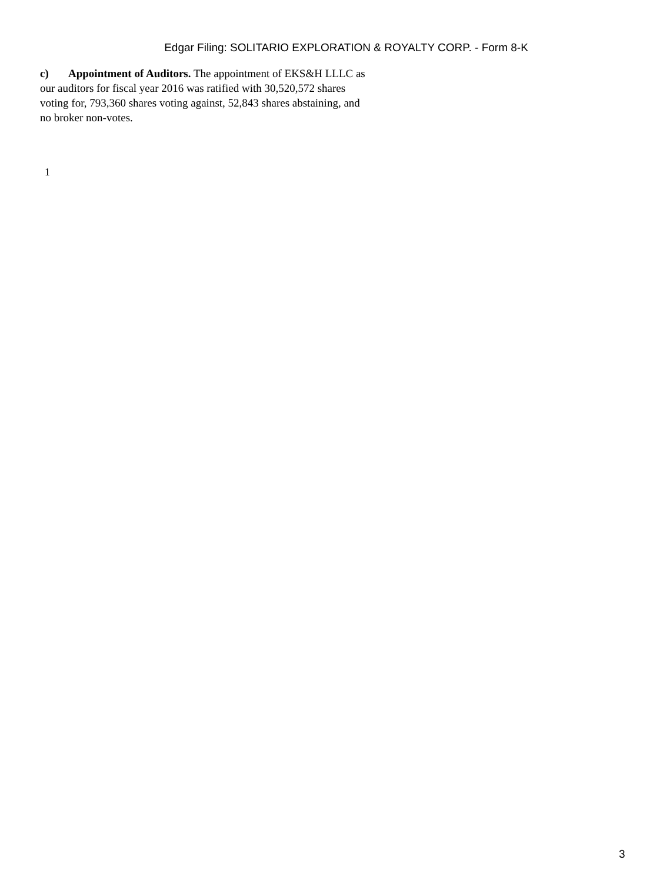Edgar Filing: SOLITARIO EXPLORATION & ROYALTY CORP. - Form 8-K
c) Appointment of Auditors. The appointment of EKS&H LLLC as our auditors for fiscal year 2016 was ratified with 30,520,572 shares voting for, 793,360 shares voting against, 52,843 shares abstaining, and no broker non-votes.
1
3